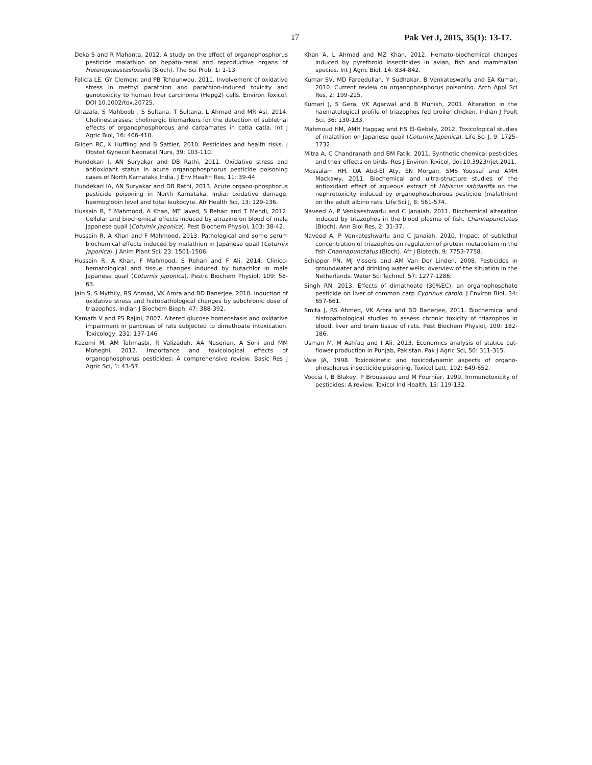17 Pak Vet J, 2015, 35(1): 13-17.
Deka S and R Mahanta, 2012. A study on the effect of organophosphorus pesticide malathion on hepato-renal and reproductive organs of Heteropneustesfossilis (Bloch). The Sci Prob, 1: 1-13.
Falicia LE, GY Clement and PB Tchounwou, 2011. Involvement of oxidative stress in methyl parathion and parathion-induced toxicity and genotoxicity to human liver carcinoma (Hepg2) cells. Environ Toxicol, DOI 10.1002/tox.20725.
Ghazala, S Mahboob , S Sultana, T Sultana, L Ahmad and MR Asi, 2014. Cholinesterases: cholinergic biomarkers for the detection of sublethal effects of organophosphorous and carbamates in catla catla. Int J Agric Biol, 16: 406-410.
Gilden RC, K Huffling and B Sattler, 2010. Pesticides and health risks. J Obstet Gynecol Neonatal Nurs, 39: 103-110.
Hundekari I, AN Suryakar and DB Rathi, 2011. Oxidative stress and antioxidant status in acute organophosphorus pesticide poisoning cases of North Karnataka India. J Env Health Res, 11: 39-44.
Hundekari IA, AN Suryakar and DB Rathi, 2013. Acute organo-phosphorus pesticide poisoning in North Karnataka, India: oxidative damage, haemoglobin level and total leukocyte. Afr Health Sci, 13: 129-136.
Hussain R, F Mahmood, A Khan, MT Javed, S Rehan and T Mehdi, 2012. Cellular and biochemical effects induced by atrazine on blood of male Japanese quail (Coturnix Japonica). Pest Biochem Physiol, 103: 38-42.
Hussain R, A Khan and F Mahmood, 2013. Pathological and some serum biochemical effects induced by malathion in Japanese quail (Coturnix japonica). J Anim Plant Sci, 23: 1501-1506.
Hussain R, A Khan, F Mahmood, S Rehan and F Ali, 2014. Clinico-hematological and tissue changes induced by butachlor in male Japanese quail (Coturnix japonica). Pestic Biochem Physiol, 109: 58-63.
Jain S, S Mythily, RS Ahmad, VK Arora and BD Banerjee, 2010. Induction of oxidative stress and histopathological changes by subchronic dose of triazophos. Indian J Biochem Bioph, 47: 388-392.
Kamath V and PS Rajini, 2007. Altered glucose homeostasis and oxidative impairment in pancreas of rats subjected to dimethoate intoxication. Toxicology, 231: 137-146
Kazemi M, AM Tahmasbi, R Valizadeh, AA Naserian, A Soni and MM Moheghi, 2012. Importance and toxicological effects of organophosphorus pesticides: A comprehensive review. Basic Res J Agric Sci, 1: 43-57.
Khan A, L Ahmad and MZ Khan, 2012. Hemato-biochemical changes induced by pyrethroid insecticides in avian, fish and mammalian species. Int J Agric Biol, 14: 834-842.
Kumar SV, MD Fareedullah, Y Sudhakar, B Venkateswarlu and EA Kumar, 2010. Current review on organophosphorus poisoning. Arch Appl Sci Res, 2: 199-215.
Kumari J, S Gera, VK Agarwal and B Munish, 2001. Alteration in the haematological profile of triazophos fed broiler chicken. Indian J Poult Sci, 36: 130-133.
Mahmoud HM, AMH Haggag and HS El-Gebaly, 2012. Toxicological studies of malathion on Japanese quail (Coturnix Japonica). Life Sci J, 9: 1725-1732.
Mitra A, C Chandranath and BM Fatik, 2011. Synthetic chemical pesticides and their effects on birds. Res J Environ Toxicol, doi:10.3923/rjet.2011.
Mossalam HH, OA Abd-El Aty, EN Morgan, SMS Youssaf and AMH Mackawy, 2011. Biochemical and ultra-structure studies of the antioxidant effect of aqueous extract of Hibiscus sabdariffa on the nephrotoxicity induced by organophosphorous pesticide (malathion) on the adult albino rats. Life Sci J, 8: 561-574.
Naveed A, P Venkaeshwarlu and C Janaiah, 2011. Biochemical alteration induced by triazophos in the blood plasma of fish, Channapunctatus (Bloch). Ann Biol Res, 2: 31-37.
Naveed A, P Venkateshwarlu and C Janaiah, 2010. Impact of sublethal concentration of triazophos on regulation of protein metabolism in the fish Channapunctatus (Bloch). Afr J Biotech, 9: 7753-7758.
Schipper PN, MJ Vissers and AM Van Der Linden, 2008. Pesticides in groundwater and drinking water wells: overview of the situation in the Netherlands. Water Sci Technol, 57: 1277-1286.
Singh RN, 2013. Effects of dimathoate (30%EC), an organophosphate pesticide on liver of common carp Cyprinus carpio. J Environ Biol, 34: 657-661.
Smita J, RS Ahmed, VK Arora and BD Banerjee, 2011. Biochemical and histopathological studies to assess chronic toxicity of triazophos in blood, liver and brain tissue of rats. Pest Biochem Physiol, 100: 182-186.
Usman M, M Ashfaq and I Ali, 2013. Economics analysis of statice cut-flower production in Punjab, Pakistan. Pak J Agric Sci, 50: 311-315.
Vale JA, 1998. Toxicokinetic and toxicodynamic aspects of organo-phosphorus insecticide poisoning. Toxicol Lett, 102: 649-652.
Voccia I, B Blakey, P Brousseau and M Fournier, 1999. Immunotoxicity of pesticides: A review. Toxicol Ind Health, 15: 119-132.